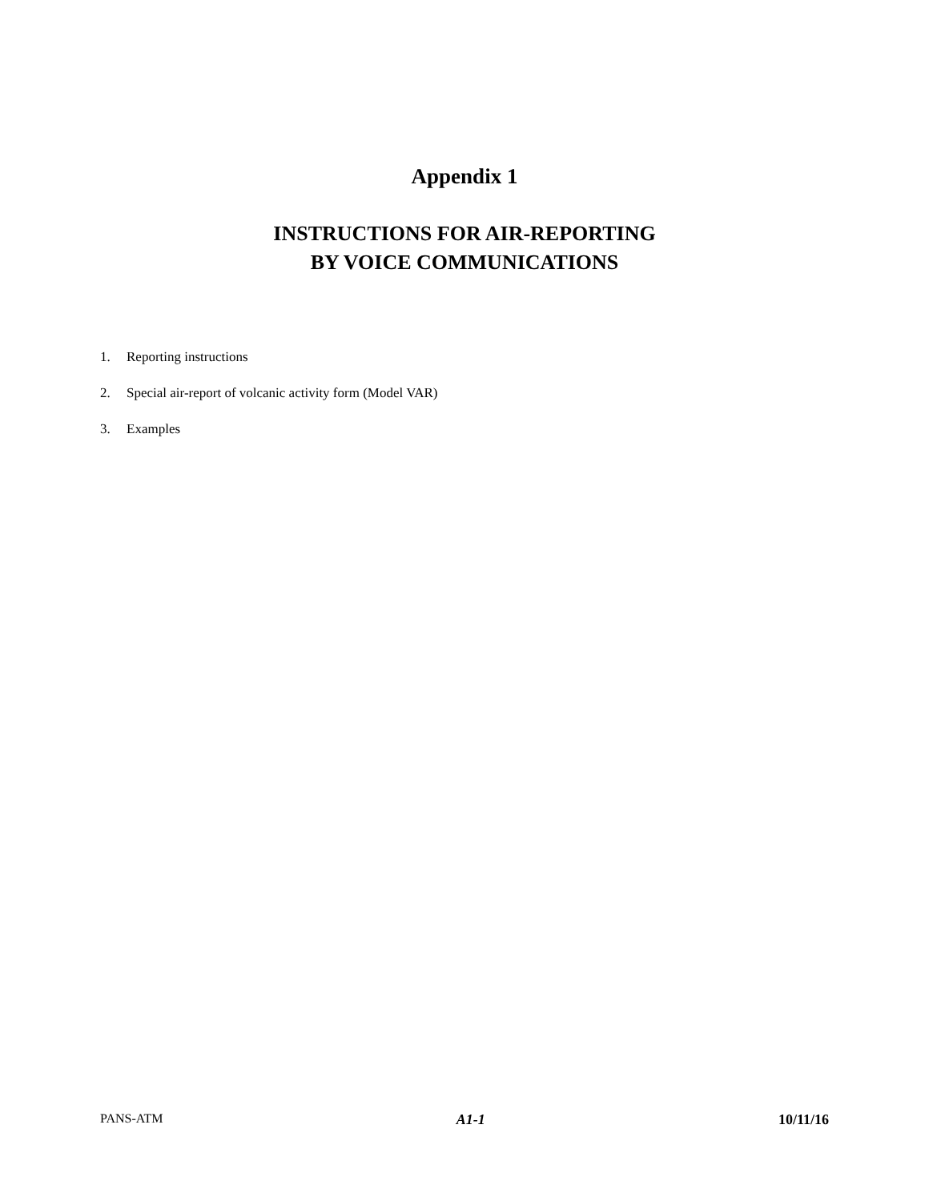Appendix 1
INSTRUCTIONS FOR AIR-REPORTING
BY VOICE COMMUNICATIONS
1. Reporting instructions
2. Special air-report of volcanic activity form (Model VAR)
3. Examples
PANS-ATM A1-1 10/11/16